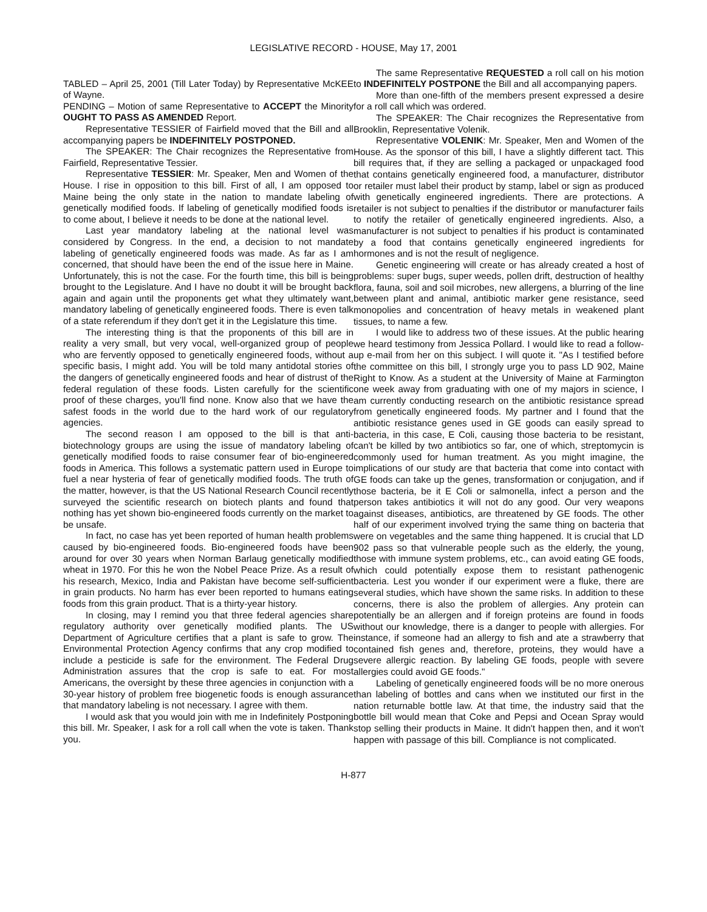LEGISLATIVE RECORD - HOUSE, May 17, 2001
TABLED – April 25, 2001 (Till Later Today) by Representative McKEE of Wayne.
PENDING – Motion of same Representative to ACCEPT the Minority OUGHT TO PASS AS AMENDED Report.
Representative TESSIER of Fairfield moved that the Bill and all accompanying papers be INDEFINITELY POSTPONED.
The SPEAKER: The Chair recognizes the Representative from Fairfield, Representative Tessier.
Representative TESSIER: Mr. Speaker, Men and Women of the House. I rise in opposition to this bill. First of all, I am opposed to Maine being the only state in the nation to mandate labeling of genetically modified foods. If labeling of genetically modified foods is to come about, I believe it needs to be done at the national level.
Last year mandatory labeling at the national level was considered by Congress. In the end, a decision to not mandate labeling of genetically engineered foods was made. As far as I am concerned, that should have been the end of the issue here in Maine. Unfortunately, this is not the case. For the fourth time, this bill is being brought to the Legislature. And I have no doubt it will be brought back again and again until the proponents get what they ultimately want, mandatory labeling of genetically engineered foods. There is even talk of a state referendum if they don't get it in the Legislature this time.
The interesting thing is that the proponents of this bill are in reality a very small, but very vocal, well-organized group of people who are fervently opposed to genetically engineered foods, without a specific basis, I might add. You will be told many antidotal stories of the dangers of genetically engineered foods and hear of distrust of the federal regulation of these foods. Listen carefully for the scientific proof of these charges, you'll find none. Know also that we have the safest foods in the world due to the hard work of our regulatory agencies.
The second reason I am opposed to the bill is that anti-biotechnology groups are using the issue of mandatory labeling of genetically modified foods to raise consumer fear of bio-engineered foods in America. This follows a systematic pattern used in Europe to fuel a near hysteria of fear of genetically modified foods. The truth of the matter, however, is that the US National Research Council recently surveyed the scientific research on biotech plants and found that nothing has yet shown bio-engineered foods currently on the market to be unsafe.
In fact, no case has yet been reported of human health problems caused by bio-engineered foods. Bio-engineered foods have been around for over 30 years when Norman Barlaug genetically modified wheat in 1970. For this he won the Nobel Peace Prize. As a result of his research, Mexico, India and Pakistan have become self-sufficient in grain products. No harm has ever been reported to humans eating foods from this grain product. That is a thirty-year history.
In closing, may I remind you that three federal agencies share regulatory authority over genetically modified plants. The US Department of Agriculture certifies that a plant is safe to grow. The Environmental Protection Agency confirms that any crop modified to include a pesticide is safe for the environment. The Federal Drug Administration assures that the crop is safe to eat. For most Americans, the oversight by these three agencies in conjunction with a 30-year history of problem free biogenetic foods is enough assurance that mandatory labeling is not necessary. I agree with them.
I would ask that you would join with me in Indefinitely Postponing this bill. Mr. Speaker, I ask for a roll call when the vote is taken. Thank you.
The same Representative REQUESTED a roll call on his motion to INDEFINITELY POSTPONE the Bill and all accompanying papers.
More than one-fifth of the members present expressed a desire for a roll call which was ordered.
The SPEAKER: The Chair recognizes the Representative from Brooklin, Representative Volenik.
Representative VOLENIK: Mr. Speaker, Men and Women of the House. As the sponsor of this bill, I have a slightly different tact. This bill requires that, if they are selling a packaged or unpackaged food that contains genetically engineered food, a manufacturer, distributor or retailer must label their product by stamp, label or sign as produced with genetically engineered ingredients. There are protections. A retailer is not subject to penalties if the distributor or manufacturer fails to notify the retailer of genetically engineered ingredients. Also, a manufacturer is not subject to penalties if his product is contaminated by a food that contains genetically engineered ingredients for hormones and is not the result of negligence.
Genetic engineering will create or has already created a host of problems: super bugs, super weeds, pollen drift, destruction of healthy flora, fauna, soil and soil microbes, new allergens, a blurring of the line between plant and animal, antibiotic marker gene resistance, seed monopolies and concentration of heavy metals in weakened plant tissues, to name a few.
I would like to address two of these issues. At the public hearing we heard testimony from Jessica Pollard. I would like to read a follow-up e-mail from her on this subject. I will quote it. "As I testified before the committee on this bill, I strongly urge you to pass LD 902, Maine Right to Know. As a student at the University of Maine at Farmington one week away from graduating with one of my majors in science, I am currently conducting research on the antibiotic resistance spread from genetically engineered foods. My partner and I found that the antibiotic resistance genes used in GE goods can easily spread to bacteria, in this case, E Coli, causing those bacteria to be resistant, can't be killed by two antibiotics so far, one of which, streptomycin is commonly used for human treatment. As you might imagine, the implications of our study are that bacteria that come into contact with GE foods can take up the genes, transformation or conjugation, and if those bacteria, be it E Coli or salmonella, infect a person and the person takes antibiotics it will not do any good. Our very weapons against diseases, antibiotics, are threatened by GE foods. The other half of our experiment involved trying the same thing on bacteria that were on vegetables and the same thing happened. It is crucial that LD 902 pass so that vulnerable people such as the elderly, the young, those with immune system problems, etc., can avoid eating GE foods, which could potentially expose them to resistant pathenogenic bacteria. Lest you wonder if our experiment were a fluke, there are several studies, which have shown the same risks. In addition to these concerns, there is also the problem of allergies. Any protein can potentially be an allergen and if foreign proteins are found in foods without our knowledge, there is a danger to people with allergies. For instance, if someone had an allergy to fish and ate a strawberry that contained fish genes and, therefore, proteins, they would have a severe allergic reaction. By labeling GE foods, people with severe allergies could avoid GE foods."
Labeling of genetically engineered foods will be no more onerous than labeling of bottles and cans when we instituted our first in the nation returnable bottle law. At that time, the industry said that the bottle bill would mean that Coke and Pepsi and Ocean Spray would stop selling their products in Maine. It didn't happen then, and it won't happen with passage of this bill. Compliance is not complicated.
H-877